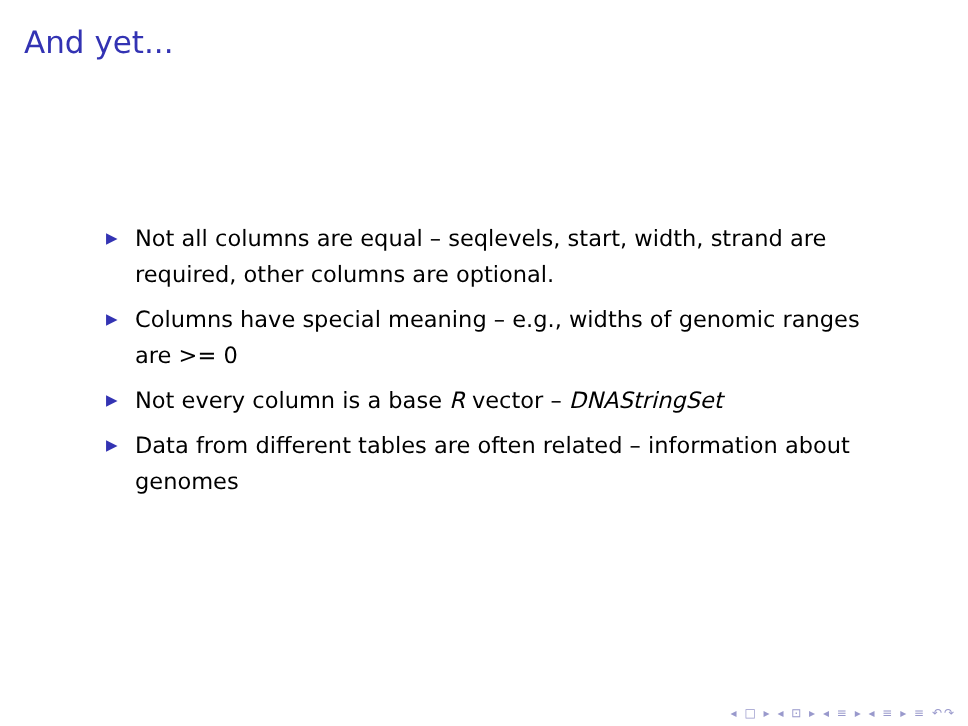And yet...
▶ Not all columns are equal – seqlevels, start, width, strand are required, other columns are optional.
▶ Columns have special meaning – e.g., widths of genomic ranges are >= 0
▶ Not every column is a base R vector – DNAStringSet
▶ Data from different tables are often related – information about genomes
◂ □ ▸ ◂ ⊡ ▸ ◂ ≡ ▸ ◂ ≡ ▸ ≡ ↶↷